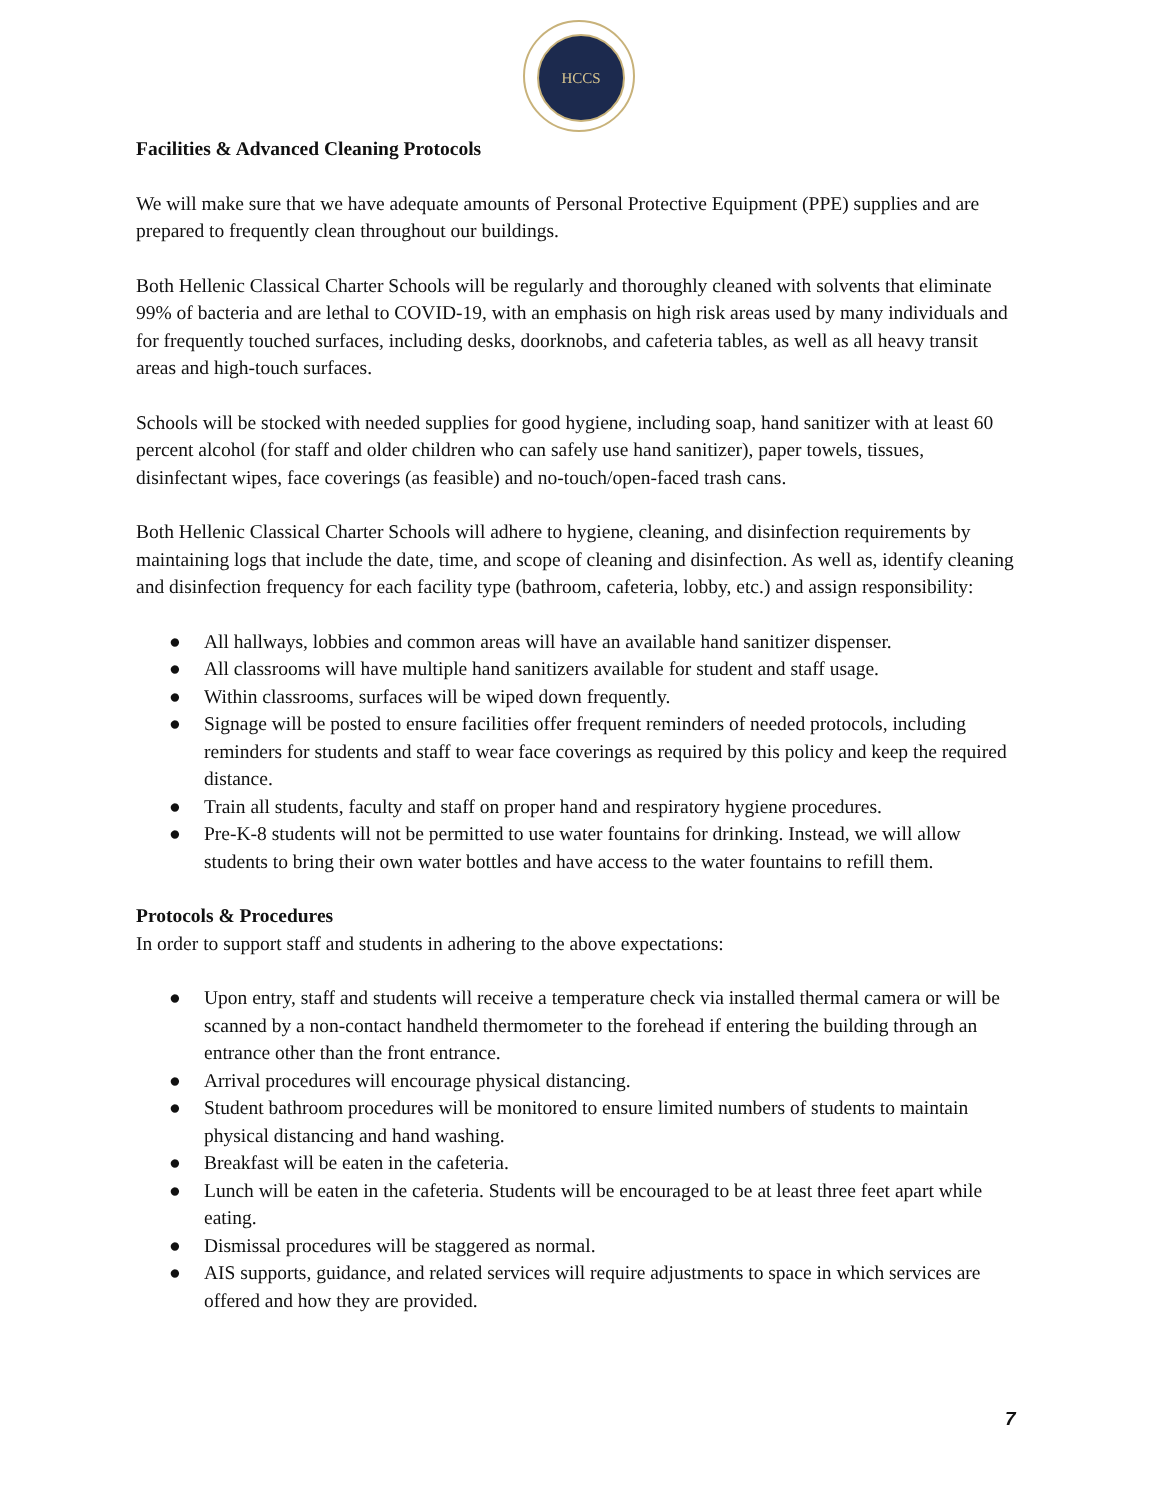HCCS
Facilities & Advanced Cleaning Protocols
We will make sure that we have adequate amounts of Personal Protective Equipment (PPE) supplies and are prepared to frequently clean throughout our buildings.
Both Hellenic Classical Charter Schools will be regularly and thoroughly cleaned with solvents that eliminate 99% of bacteria and are lethal to COVID-19, with an emphasis on high risk areas used by many individuals and for frequently touched surfaces, including desks, doorknobs, and cafeteria tables, as well as all heavy transit areas and high-touch surfaces.
Schools will be stocked with needed supplies for good hygiene, including soap, hand sanitizer with at least 60 percent alcohol (for staff and older children who can safely use hand sanitizer), paper towels, tissues, disinfectant wipes, face coverings (as feasible) and no-touch/open-faced trash cans.
Both Hellenic Classical Charter Schools will adhere to hygiene, cleaning, and disinfection requirements by maintaining logs that include the date, time, and scope of cleaning and disinfection. As well as, identify cleaning and disinfection frequency for each facility type (bathroom, cafeteria, lobby, etc.) and assign responsibility:
● All hallways, lobbies and common areas will have an available hand sanitizer dispenser.
● All classrooms will have multiple hand sanitizers available for student and staff usage.
● Within classrooms, surfaces will be wiped down frequently.
● Signage will be posted to ensure facilities offer frequent reminders of needed protocols, including reminders for students and staff to wear face coverings as required by this policy and keep the required distance.
● Train all students, faculty and staff on proper hand and respiratory hygiene procedures.
● Pre-K-8 students will not be permitted to use water fountains for drinking. Instead, we will allow students to bring their own water bottles and have access to the water fountains to refill them.
Protocols & Procedures
In order to support staff and students in adhering to the above expectations:
● Upon entry, staff and students will receive a temperature check via installed thermal camera or will be scanned by a non-contact handheld thermometer to the forehead if entering the building through an entrance other than the front entrance.
● Arrival procedures will encourage physical distancing.
● Student bathroom procedures will be monitored to ensure limited numbers of students to maintain physical distancing and hand washing.
● Breakfast will be eaten in the cafeteria.
● Lunch will be eaten in the cafeteria. Students will be encouraged to be at least three feet apart while eating.
● Dismissal procedures will be staggered as normal.
● AIS supports, guidance, and related services will require adjustments to space in which services are offered and how they are provided.
7